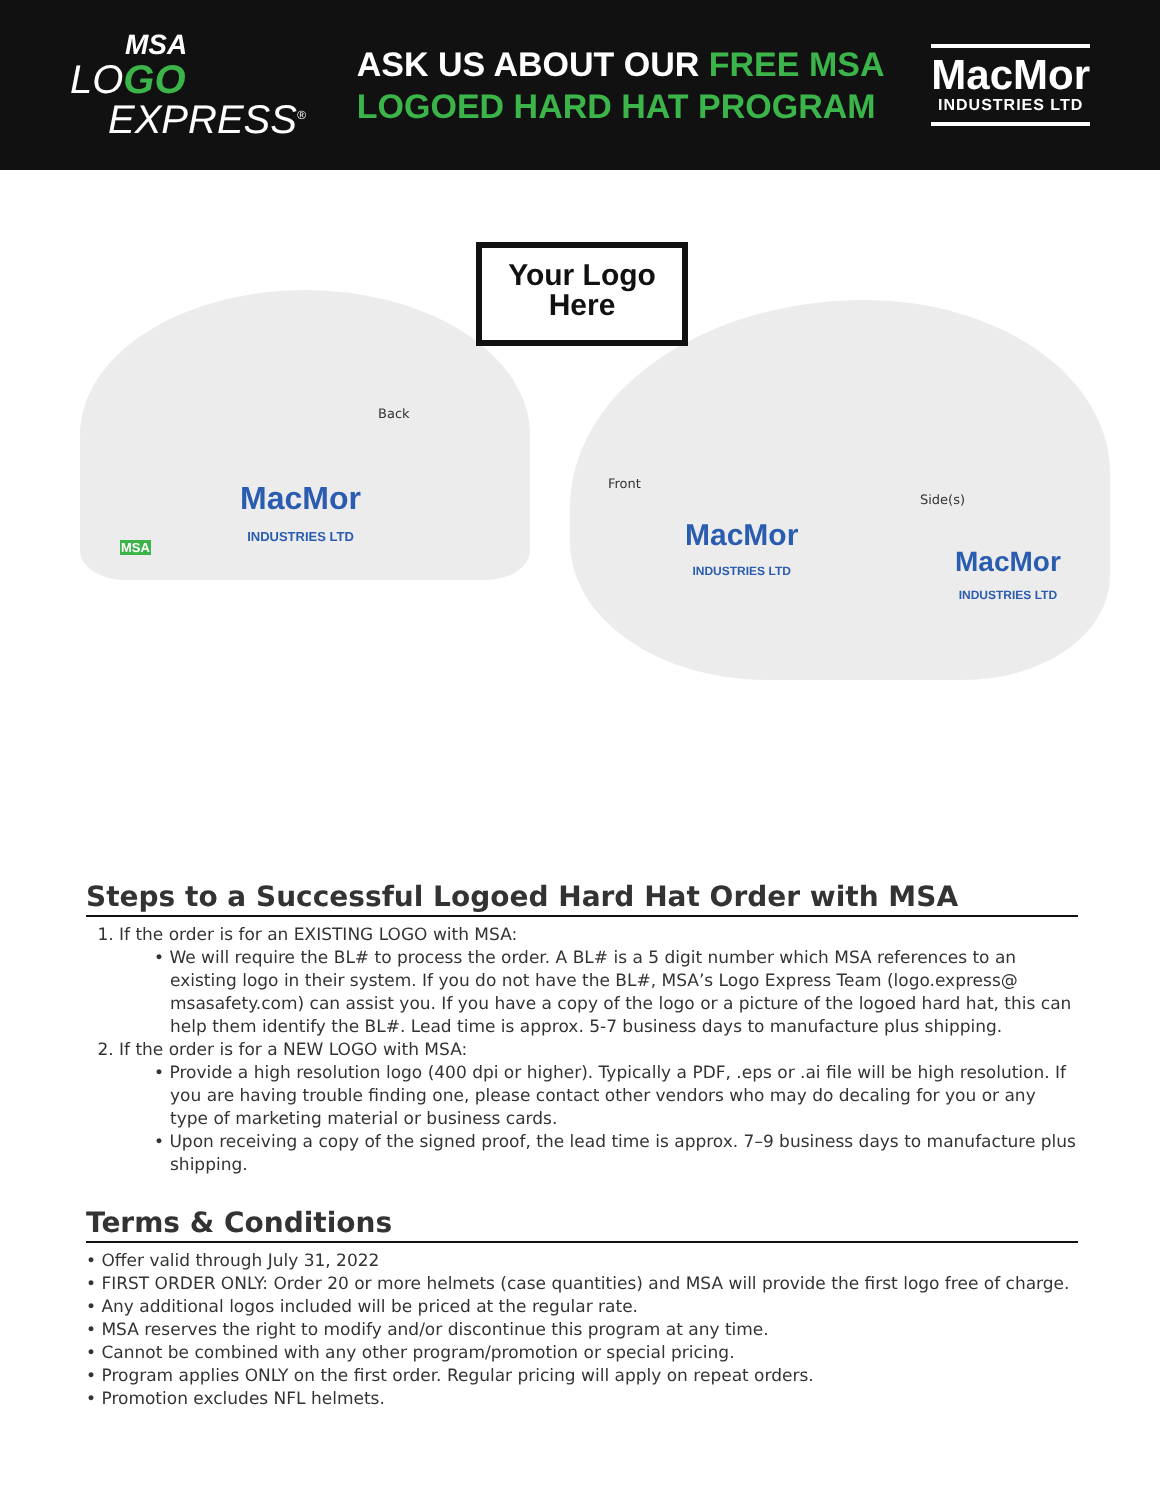MSA
LOGO
EXPRESS<sup>®</sup>
ASK US ABOUT OUR FREE MSA
LOGOED HARD HAT PROGRAM
MacMor
INDUSTRIES LTD
Your Logo
Here
Back
Front
Side(s)
MacMor
INDUSTRIES LTD
MacMor
INDUSTRIES LTD
MacMor
INDUSTRIES LTD
MSA
Steps to a Successful Logoed Hard Hat Order with MSA
1. If the order is for an EXISTING LOGO with MSA:
• We will require the BL# to process the order. A BL# is a 5 digit number which MSA references to an existing logo in their system. If you do not have the BL#, MSA’s Logo Express Team (logo.express@ msasafety.com) can assist you. If you have a copy of the logo or a picture of the logoed hard hat, this can help them identify the BL#. Lead time is approx. 5-7 business days to manufacture plus shipping.
2. If the order is for a NEW LOGO with MSA:
• Provide a high resolution logo (400 dpi or higher). Typically a PDF, .eps or .ai file will be high resolution. If you are having trouble finding one, please contact other vendors who may do decaling for you or any type of marketing material or business cards.
• Upon receiving a copy of the signed proof, the lead time is approx. 7–9 business days to manufacture plus shipping.
Terms & Conditions
• Offer valid through July 31, 2022
• FIRST ORDER ONLY: Order 20 or more helmets (case quantities) and MSA will provide the first logo free of charge.
• Any additional logos included will be priced at the regular rate.
• MSA reserves the right to modify and/or discontinue this program at any time.
• Cannot be combined with any other program/promotion or special pricing.
• Program applies ONLY on the first order. Regular pricing will apply on repeat orders.
• Promotion excludes NFL helmets.